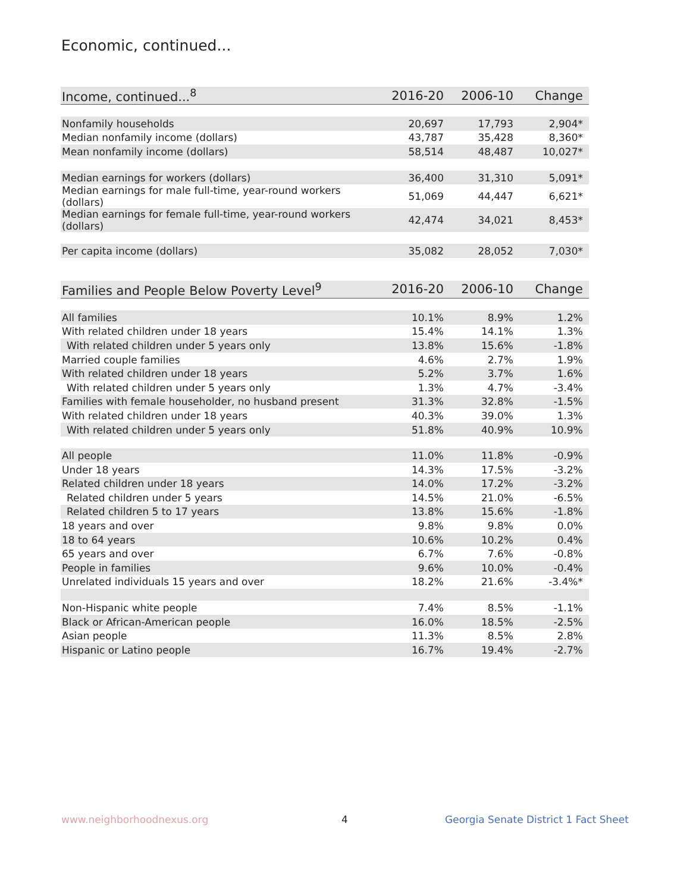Economic, continued...
| Income, continued...<sup>8</sup> | 2016-20 | 2006-10 | Change |
| --- | --- | --- | --- |
| Nonfamily households | 20,697 | 17,793 | 2,904* |
| Median nonfamily income (dollars) | 43,787 | 35,428 | 8,360* |
| Mean nonfamily income (dollars) | 58,514 | 48,487 | 10,027* |
| Median earnings for workers (dollars) | 36,400 | 31,310 | 5,091* |
| Median earnings for male full-time, year-round workers (dollars) | 51,069 | 44,447 | 6,621* |
| Median earnings for female full-time, year-round workers (dollars) | 42,474 | 34,021 | 8,453* |
| Per capita income (dollars) | 35,082 | 28,052 | 7,030* |
| Families and People Below Poverty Level<sup>9</sup> | 2016-20 | 2006-10 | Change |
| --- | --- | --- | --- |
| All families | 10.1% | 8.9% | 1.2% |
| With related children under 18 years | 15.4% | 14.1% | 1.3% |
| With related children under 5 years only | 13.8% | 15.6% | -1.8% |
| Married couple families | 4.6% | 2.7% | 1.9% |
| With related children under 18 years | 5.2% | 3.7% | 1.6% |
| With related children under 5 years only | 1.3% | 4.7% | -3.4% |
| Families with female householder, no husband present | 31.3% | 32.8% | -1.5% |
| With related children under 18 years | 40.3% | 39.0% | 1.3% |
| With related children under 5 years only | 51.8% | 40.9% | 10.9% |
| All people | 11.0% | 11.8% | -0.9% |
| Under 18 years | 14.3% | 17.5% | -3.2% |
| Related children under 18 years | 14.0% | 17.2% | -3.2% |
| Related children under 5 years | 14.5% | 21.0% | -6.5% |
| Related children 5 to 17 years | 13.8% | 15.6% | -1.8% |
| 18 years and over | 9.8% | 9.8% | 0.0% |
| 18 to 64 years | 10.6% | 10.2% | 0.4% |
| 65 years and over | 6.7% | 7.6% | -0.8% |
| People in families | 9.6% | 10.0% | -0.4% |
| Unrelated individuals 15 years and over | 18.2% | 21.6% | -3.4%* |
| Non-Hispanic white people | 7.4% | 8.5% | -1.1% |
| Black or African-American people | 16.0% | 18.5% | -2.5% |
| Asian people | 11.3% | 8.5% | 2.8% |
| Hispanic or Latino people | 16.7% | 19.4% | -2.7% |
www.neighborhoodnexus.org 4
Georgia Senate District 1 Fact Sheet